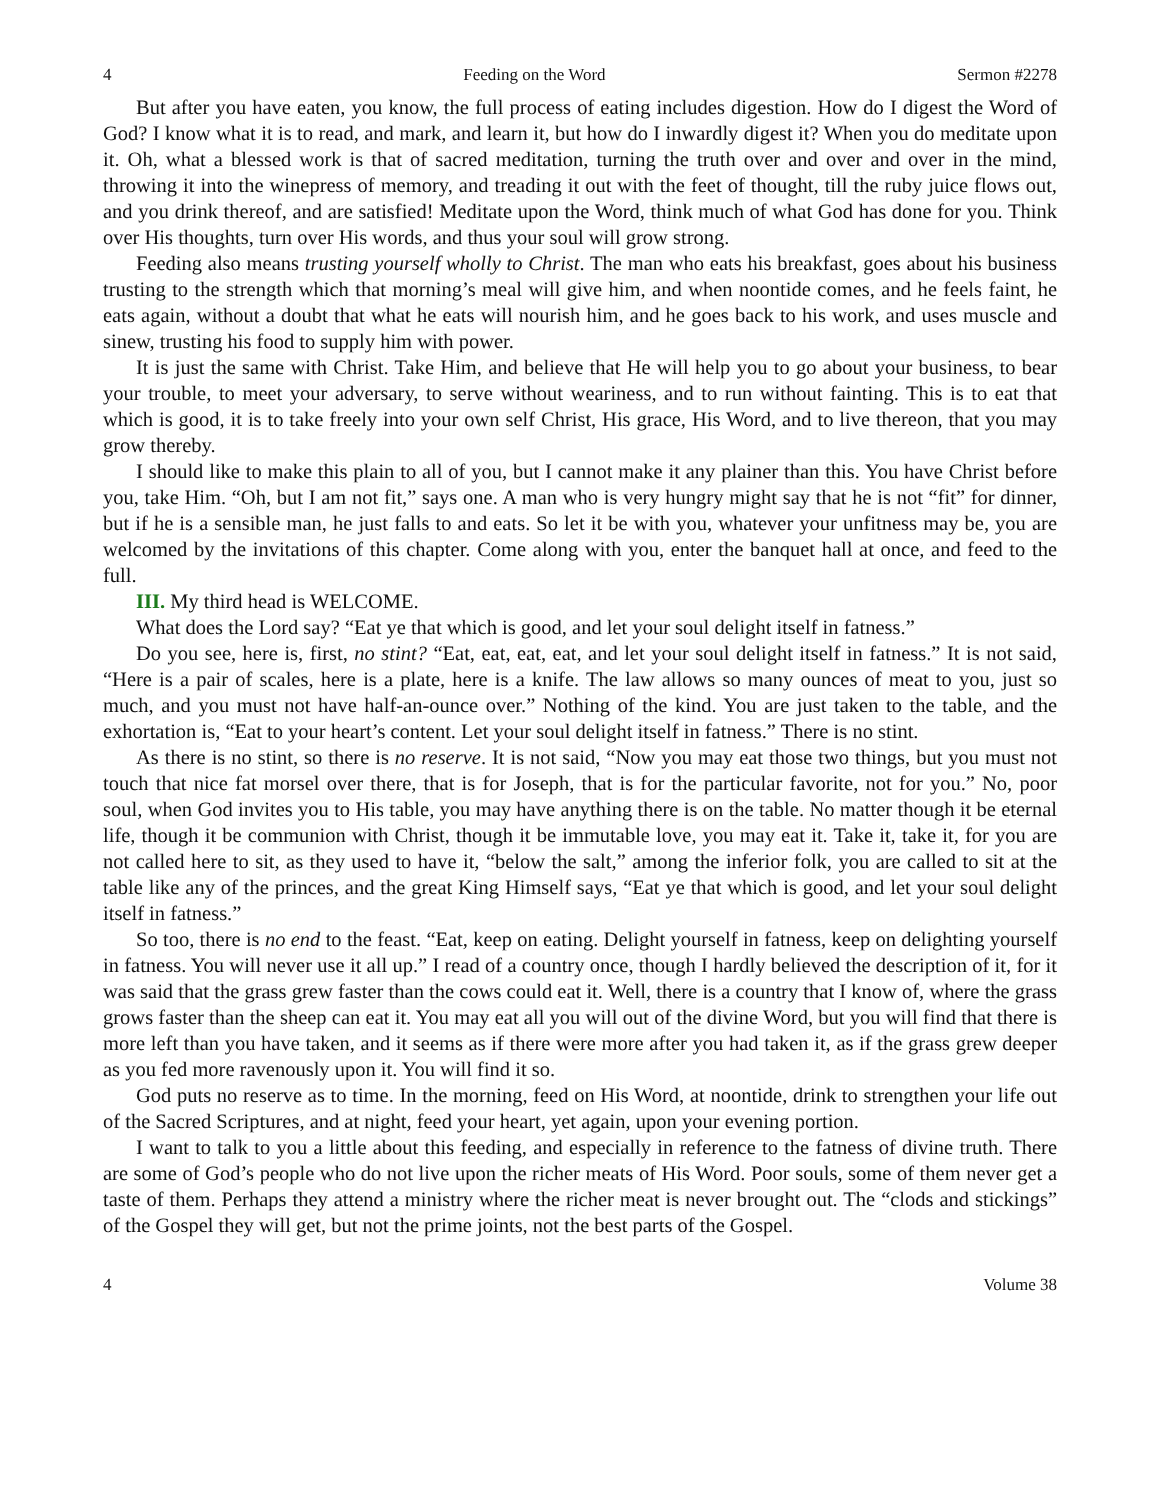4 Feeding on the Word Sermon #2278
But after you have eaten, you know, the full process of eating includes digestion. How do I digest the Word of God? I know what it is to read, and mark, and learn it, but how do I inwardly digest it? When you do meditate upon it. Oh, what a blessed work is that of sacred meditation, turning the truth over and over and over in the mind, throwing it into the winepress of memory, and treading it out with the feet of thought, till the ruby juice flows out, and you drink thereof, and are satisfied! Meditate upon the Word, think much of what God has done for you. Think over His thoughts, turn over His words, and thus your soul will grow strong.
Feeding also means trusting yourself wholly to Christ. The man who eats his breakfast, goes about his business trusting to the strength which that morning’s meal will give him, and when noontide comes, and he feels faint, he eats again, without a doubt that what he eats will nourish him, and he goes back to his work, and uses muscle and sinew, trusting his food to supply him with power.
It is just the same with Christ. Take Him, and believe that He will help you to go about your business, to bear your trouble, to meet your adversary, to serve without weariness, and to run without fainting. This is to eat that which is good, it is to take freely into your own self Christ, His grace, His Word, and to live thereon, that you may grow thereby.
I should like to make this plain to all of you, but I cannot make it any plainer than this. You have Christ before you, take Him. “Oh, but I am not fit,” says one. A man who is very hungry might say that he is not “fit” for dinner, but if he is a sensible man, he just falls to and eats. So let it be with you, whatever your unfitness may be, you are welcomed by the invitations of this chapter. Come along with you, enter the banquet hall at once, and feed to the full.
III. My third head is WELCOME.
What does the Lord say? “Eat ye that which is good, and let your soul delight itself in fatness.”
Do you see, here is, first, no stint? “Eat, eat, eat, eat, and let your soul delight itself in fatness.” It is not said, “Here is a pair of scales, here is a plate, here is a knife. The law allows so many ounces of meat to you, just so much, and you must not have half-an-ounce over.” Nothing of the kind. You are just taken to the table, and the exhortation is, “Eat to your heart’s content. Let your soul delight itself in fatness.” There is no stint.
As there is no stint, so there is no reserve. It is not said, “Now you may eat those two things, but you must not touch that nice fat morsel over there, that is for Joseph, that is for the particular favorite, not for you.” No, poor soul, when God invites you to His table, you may have anything there is on the table. No matter though it be eternal life, though it be communion with Christ, though it be immutable love, you may eat it. Take it, take it, for you are not called here to sit, as they used to have it, “below the salt,” among the inferior folk, you are called to sit at the table like any of the princes, and the great King Himself says, “Eat ye that which is good, and let your soul delight itself in fatness.”
So too, there is no end to the feast. “Eat, keep on eating. Delight yourself in fatness, keep on delighting yourself in fatness. You will never use it all up.” I read of a country once, though I hardly believed the description of it, for it was said that the grass grew faster than the cows could eat it. Well, there is a country that I know of, where the grass grows faster than the sheep can eat it. You may eat all you will out of the divine Word, but you will find that there is more left than you have taken, and it seems as if there were more after you had taken it, as if the grass grew deeper as you fed more ravenously upon it. You will find it so.
God puts no reserve as to time. In the morning, feed on His Word, at noontide, drink to strengthen your life out of the Sacred Scriptures, and at night, feed your heart, yet again, upon your evening portion.
I want to talk to you a little about this feeding, and especially in reference to the fatness of divine truth. There are some of God’s people who do not live upon the richer meats of His Word. Poor souls, some of them never get a taste of them. Perhaps they attend a ministry where the richer meat is never brought out. The “clods and stickings” of the Gospel they will get, but not the prime joints, not the best parts of the Gospel.
4 Volume 38